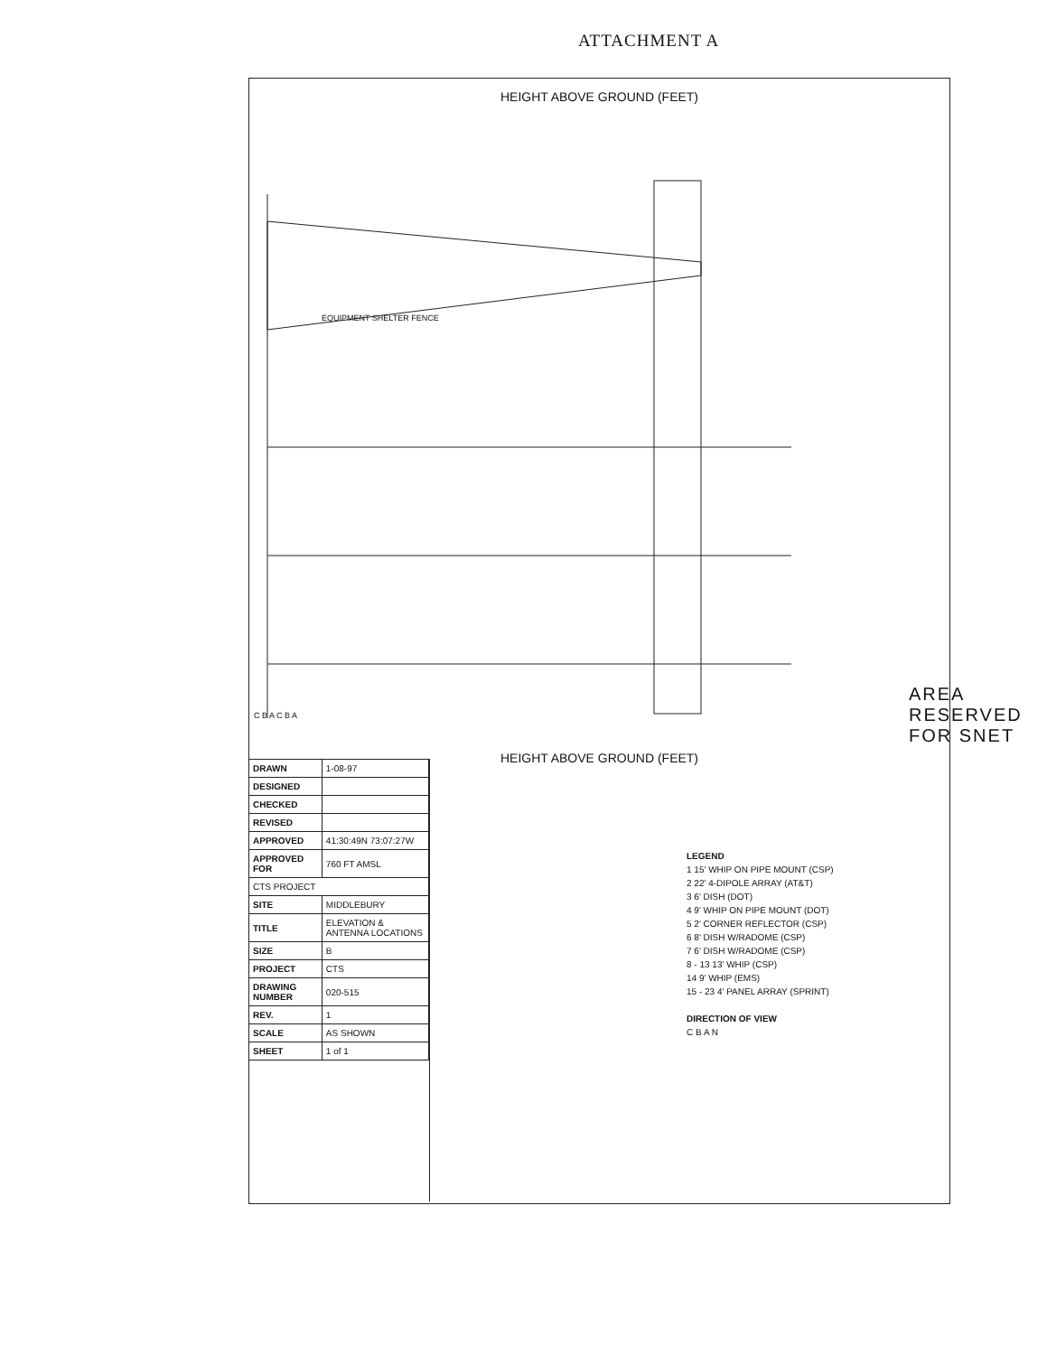ATTACHMENT A
HEIGHT ABOVE GROUND (FEET)
AREA RESERVED FOR SNET
EQUIPMENT SHELTER FENCE
C B A C B A
HEIGHT ABOVE GROUND (FEET)
| DRAWN | 1-08-97 |
| DESIGNED | |
| CHECKED | |
| REVISED | |
| APPROVED | 41:30:49N 73:07:27W |
| APPROVED FOR | 760 FT AMSL |
| CTS PROJECT | |
| SITE | MIDDLEBURY |
| TITLE | ELEVATION & ANTENNA LOCATIONS |
| SIZE | B |
| PROJECT | CTS |
| DRAWING NUMBER | 020-515 |
| REV. | 1 |
| SCALE | AS SHOWN |
| SHEET | 1 of 1 |
LEGEND
1 15' WHIP ON PIPE MOUNT (CSP)
2 22' 4-DIPOLE ARRAY (AT&T)
3 6' DISH (DOT)
4 9' WHIP ON PIPE MOUNT (DOT)
5 2' CORNER REFLECTOR (CSP)
6 8' DISH W/RADOME (CSP)
7 6' DISH W/RADOME (CSP)
8 - 13 13' WHIP (CSP)
14 9' WHIP (EMS)
15 - 23 4' PANEL ARRAY (SPRINT)
DIRECTION OF VIEW
C B A N